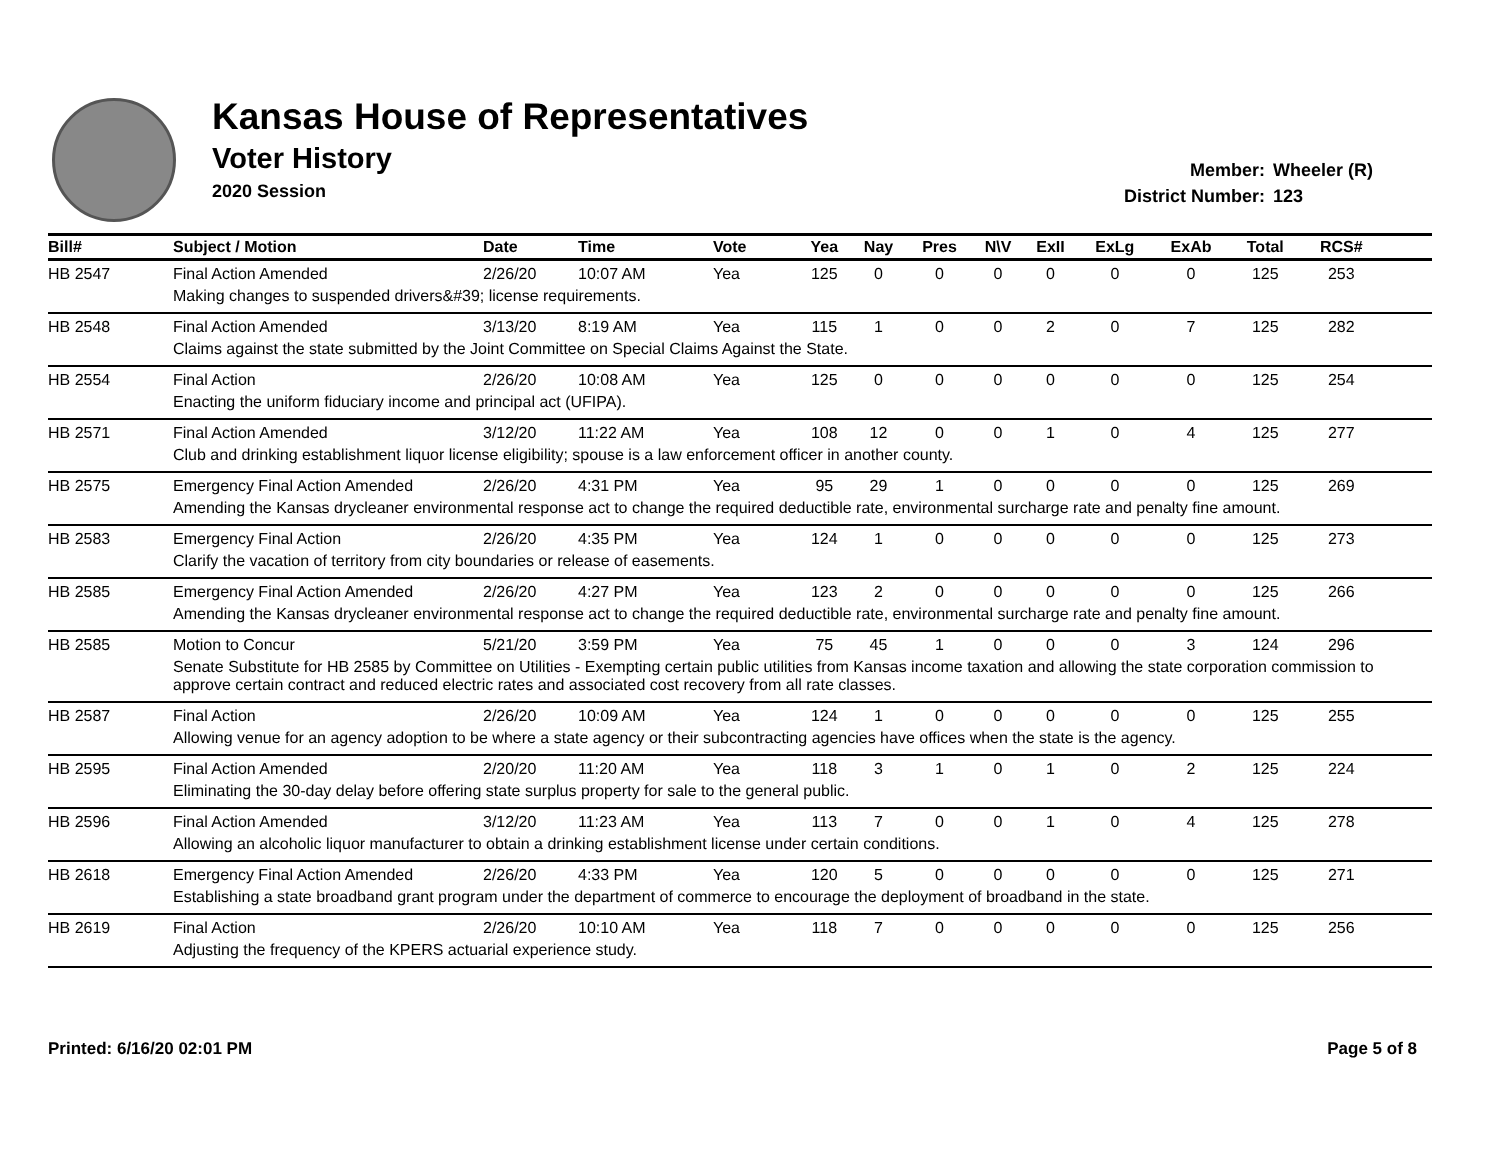Kansas House of Representatives
Voter History
2020 Session
Member: Wheeler (R)
District Number: 123
| Bill# | Subject / Motion | Date | Time | Vote | Yea | Nay | Pres | N\V | ExII | ExLg | ExAb | Total | RCS# | |
| --- | --- | --- | --- | --- | --- | --- | --- | --- | --- | --- | --- | --- | --- | --- |
| HB 2547 | Final Action Amended | 2/26/20 | 10:07 AM | Yea | 125 | 0 | 0 | 0 | 0 | 0 | 0 | 125 | 253 | |
| | Making changes to suspended drivers&#39; license requirements. | | | | | | | | | | | | | |
| HB 2548 | Final Action Amended | 3/13/20 | 8:19 AM | Yea | 115 | 1 | 0 | 0 | 2 | 0 | 7 | 125 | 282 | |
| | Claims against the state submitted by the Joint Committee on Special Claims Against the State. | | | | | | | | | | | | | |
| HB 2554 | Final Action | 2/26/20 | 10:08 AM | Yea | 125 | 0 | 0 | 0 | 0 | 0 | 0 | 125 | 254 | |
| | Enacting the uniform fiduciary income and principal act (UFIPA). | | | | | | | | | | | | | |
| HB 2571 | Final Action Amended | 3/12/20 | 11:22 AM | Yea | 108 | 12 | 0 | 0 | 1 | 0 | 4 | 125 | 277 | |
| | Club and drinking establishment liquor license eligibility; spouse is a law enforcement officer in another county. | | | | | | | | | | | | | |
| HB 2575 | Emergency Final Action Amended | 2/26/20 | 4:31 PM | Yea | 95 | 29 | 1 | 0 | 0 | 0 | 0 | 125 | 269 | |
| | Amending the Kansas drycleaner environmental response act to change the required deductible rate, environmental surcharge rate and penalty fine amount. | | | | | | | | | | | | | |
| HB 2583 | Emergency Final Action | 2/26/20 | 4:35 PM | Yea | 124 | 1 | 0 | 0 | 0 | 0 | 0 | 125 | 273 | |
| | Clarify the vacation of territory from city boundaries or release of easements. | | | | | | | | | | | | | |
| HB 2585 | Emergency Final Action Amended | 2/26/20 | 4:27 PM | Yea | 123 | 2 | 0 | 0 | 0 | 0 | 0 | 125 | 266 | |
| | Amending the Kansas drycleaner environmental response act to change the required deductible rate, environmental surcharge rate and penalty fine amount. | | | | | | | | | | | | | |
| HB 2585 | Motion to Concur | 5/21/20 | 3:59 PM | Yea | 75 | 45 | 1 | 0 | 0 | 0 | 3 | 124 | 296 | |
| | Senate Substitute for HB 2585 by Committee on Utilities - Exempting certain public utilities from Kansas income taxation and allowing the state corporation commission to approve certain contract and reduced electric rates and associated cost recovery from all rate classes. | | | | | | | | | | | | | |
| HB 2587 | Final Action | 2/26/20 | 10:09 AM | Yea | 124 | 1 | 0 | 0 | 0 | 0 | 0 | 125 | 255 | |
| | Allowing venue for an agency adoption to be where a state agency or their subcontracting agencies have offices when the state is the agency. | | | | | | | | | | | | | |
| HB 2595 | Final Action Amended | 2/20/20 | 11:20 AM | Yea | 118 | 3 | 1 | 0 | 1 | 0 | 2 | 125 | 224 | |
| | Eliminating the 30-day delay before offering state surplus property for sale to the general public. | | | | | | | | | | | | | |
| HB 2596 | Final Action Amended | 3/12/20 | 11:23 AM | Yea | 113 | 7 | 0 | 0 | 1 | 0 | 4 | 125 | 278 | |
| | Allowing an alcoholic liquor manufacturer to obtain a drinking establishment license under certain conditions. | | | | | | | | | | | | | |
| HB 2618 | Emergency Final Action Amended | 2/26/20 | 4:33 PM | Yea | 120 | 5 | 0 | 0 | 0 | 0 | 0 | 125 | 271 | |
| | Establishing a state broadband grant program under the department of commerce to encourage the deployment of broadband in the state. | | | | | | | | | | | | | |
| HB 2619 | Final Action | 2/26/20 | 10:10 AM | Yea | 118 | 7 | 0 | 0 | 0 | 0 | 0 | 125 | 256 | |
| | Adjusting the frequency of the KPERS actuarial experience study. | | | | | | | | | | | | | |
Printed: 6/16/20 02:01 PM Page 5 of 8